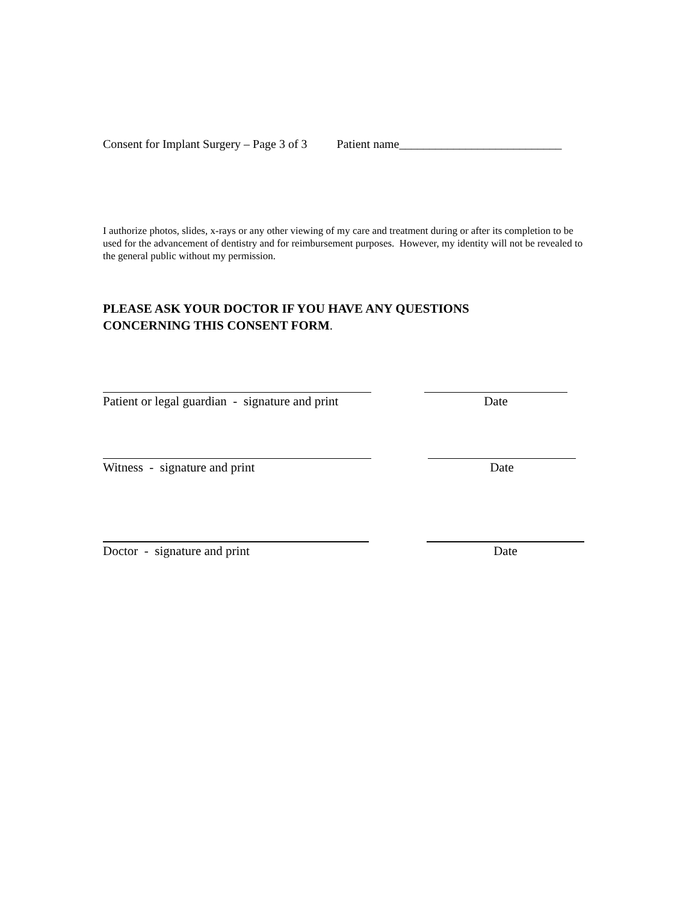Consent for Implant Surgery – Page 3 of 3 Patient name___________________________
I authorize photos, slides, x-rays or any other viewing of my care and treatment during or after its completion to be used for the advancement of dentistry and for reimbursement purposes. However, my identity will not be revealed to the general public without my permission.
PLEASE ASK YOUR DOCTOR IF YOU HAVE ANY QUESTIONS
CONCERNING THIS CONSENT FORM.
Patient or legal guardian - signature and print
Date
Witness - signature and print Date
Doctor - signature and print Date